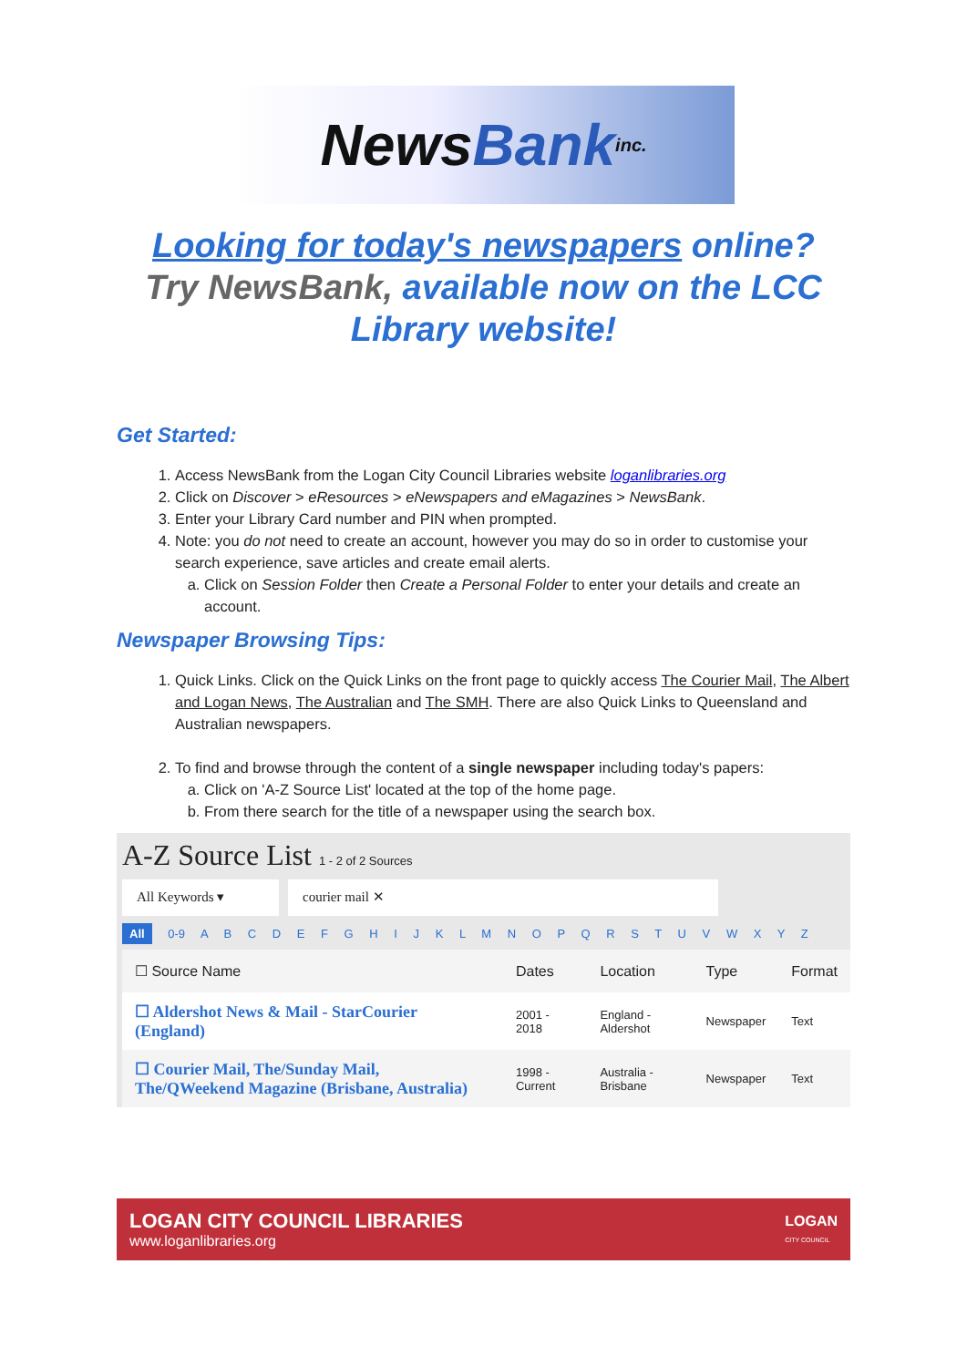News Bank inc.
Looking for today's newspapers online?
Try NewsBank, available now on the LCC Library website!
Get Started:
1. Access NewsBank from the Logan City Council Libraries website loganlibraries.org
2. Click on Discover > eResources > eNewspapers and eMagazines > NewsBank.
3. Enter your Library Card number and PIN when prompted.
4. Note: you do not need to create an account, however you may do so in order to customise your search experience, save articles and create email alerts.
a. Click on Session Folder then Create a Personal Folder to enter your details and create an account.
Newspaper Browsing Tips:
1. Quick Links. Click on the Quick Links on the front page to quickly access The Courier Mail, The Albert and Logan News, The Australian and The SMH. There are also Quick Links to Queensland and Australian newspapers.
2. To find and browse through the content of a single newspaper including today's papers:
a. Click on 'A-Z Source List' located at the top of the home page.
b. From there search for the title of a newspaper using the search box.
A-Z Source List 1 - 2 of 2 Sources
All Keywords ▾ courier mail ✕
All 0-9 A B C D E F G H I J K L M N O P Q R S T U V W X Y Z
| ☐ Source Name | Dates | Location | Type | Format |
| --- | --- | --- | --- | --- |
| ☐ Aldershot News & Mail - StarCourier (England) | 2001 - 2018 | England - Aldershot | Newspaper | Text |
| ☐ Courier Mail, The/Sunday Mail, The/QWeekend Magazine (Brisbane, Australia) | 1998 - Current | Australia - Brisbane | Newspaper | Text |
LOGAN CITY COUNCIL LIBRARIES
www.loganlibraries.org
LOGAN
CITY COUNCIL